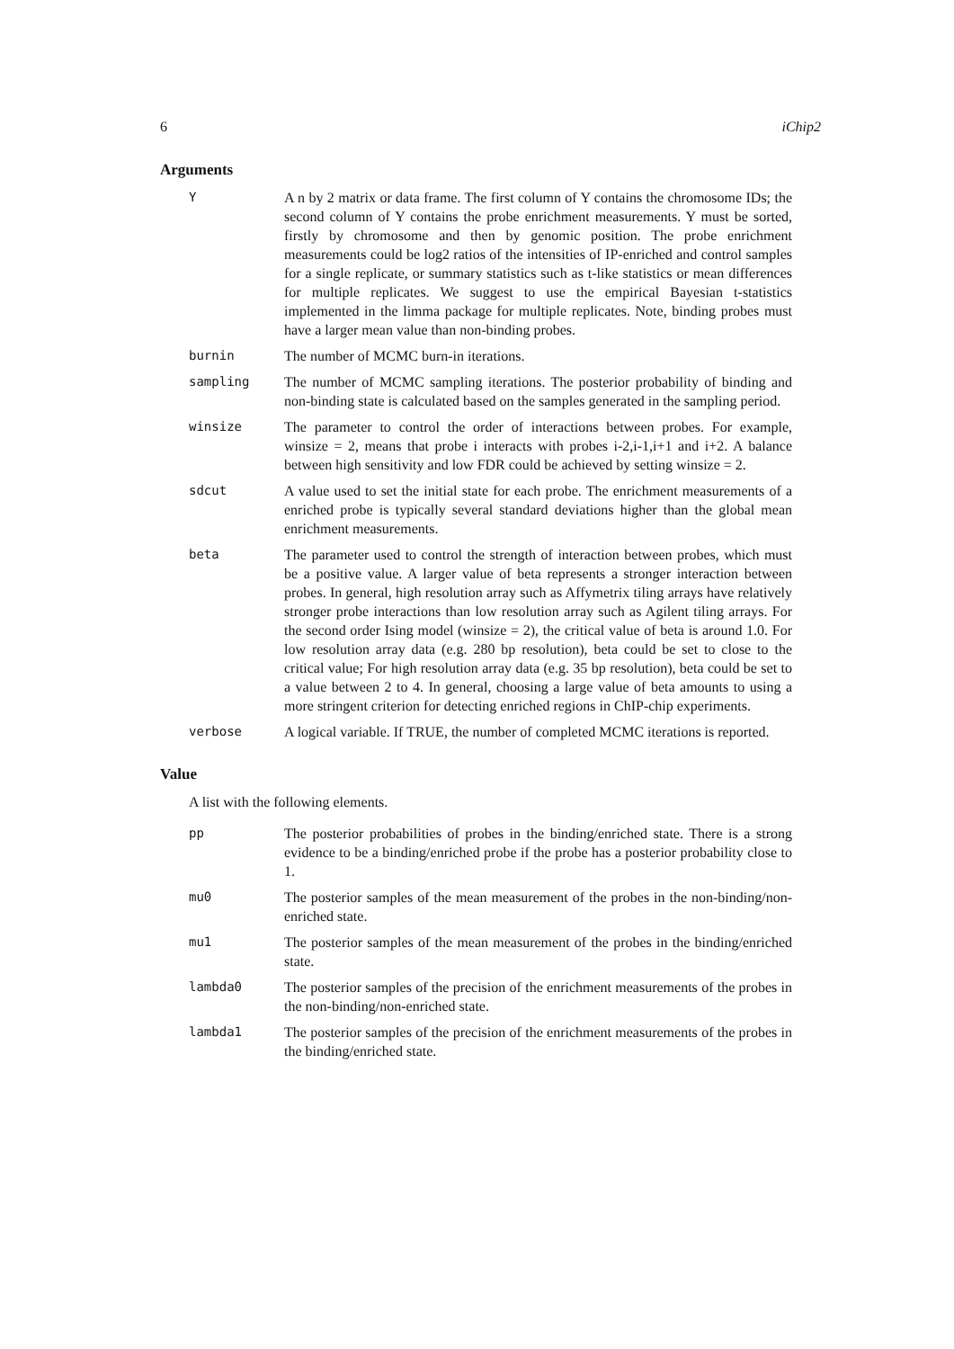6 iChip2
Arguments
Y A n by 2 matrix or data frame. The first column of Y contains the chromosome IDs; the second column of Y contains the probe enrichment measurements. Y must be sorted, firstly by chromosome and then by genomic position. The probe enrichment measurements could be log2 ratios of the intensities of IP-enriched and control samples for a single replicate, or summary statistics such as t-like statistics or mean differences for multiple replicates. We suggest to use the empirical Bayesian t-statistics implemented in the limma package for multiple replicates. Note, binding probes must have a larger mean value than non-binding probes.
burnin The number of MCMC burn-in iterations.
sampling The number of MCMC sampling iterations. The posterior probability of binding and non-binding state is calculated based on the samples generated in the sampling period.
winsize The parameter to control the order of interactions between probes. For example, winsize = 2, means that probe i interacts with probes i-2,i-1,i+1 and i+2. A balance between high sensitivity and low FDR could be achieved by setting winsize = 2.
sdcut A value used to set the initial state for each probe. The enrichment measurements of a enriched probe is typically several standard deviations higher than the global mean enrichment measurements.
beta The parameter used to control the strength of interaction between probes, which must be a positive value. A larger value of beta represents a stronger interaction between probes. In general, high resolution array such as Affymetrix tiling arrays have relatively stronger probe interactions than low resolution array such as Agilent tiling arrays. For the second order Ising model (winsize = 2), the critical value of beta is around 1.0. For low resolution array data (e.g. 280 bp resolution), beta could be set to close to the critical value; For high resolution array data (e.g. 35 bp resolution), beta could be set to a value between 2 to 4. In general, choosing a large value of beta amounts to using a more stringent criterion for detecting enriched regions in ChIP-chip experiments.
verbose A logical variable. If TRUE, the number of completed MCMC iterations is reported.
Value
A list with the following elements.
pp The posterior probabilities of probes in the binding/enriched state. There is a strong evidence to be a binding/enriched probe if the probe has a posterior probability close to 1.
mu0 The posterior samples of the mean measurement of the probes in the non-binding/non-enriched state.
mu1 The posterior samples of the mean measurement of the probes in the binding/enriched state.
lambda0 The posterior samples of the precision of the enrichment measurements of the probes in the non-binding/non-enriched state.
lambda1 The posterior samples of the precision of the enrichment measurements of the probes in the binding/enriched state.